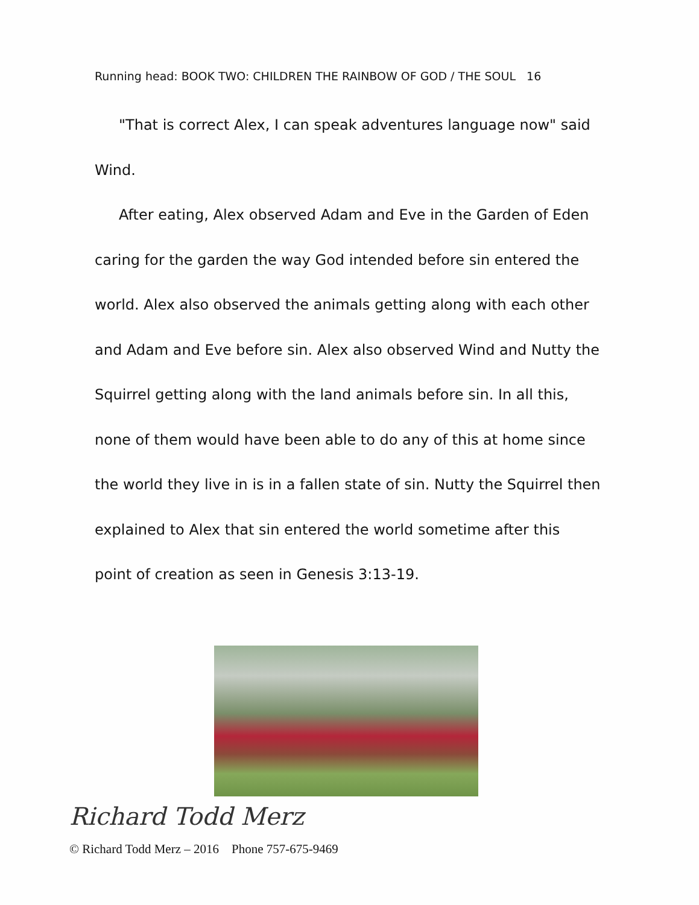Running head: BOOK TWO: CHILDREN THE RAINBOW OF GOD / THE SOUL 16
"That is correct Alex, I can speak adventures language now" said Wind.
After eating, Alex observed Adam and Eve in the Garden of Eden caring for the garden the way God intended before sin entered the world. Alex also observed the animals getting along with each other and Adam and Eve before sin. Alex also observed Wind and Nutty the Squirrel getting along with the land animals before sin. In all this, none of them would have been able to do any of this at home since the world they live in is in a fallen state of sin. Nutty the Squirrel then explained to Alex that sin entered the world sometime after this point of creation as seen in Genesis 3:13-19.
Richard Todd Merz
© Richard Todd Merz – 2016 Phone 757-675-9469